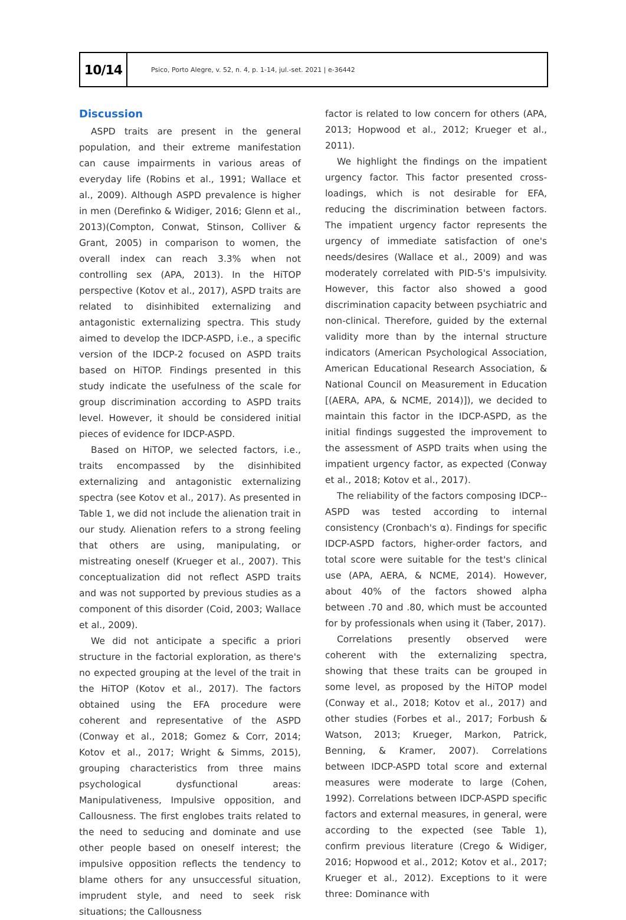10/14
Psico, Porto Alegre, v. 52, n. 4, p. 1-14, jul.-set. 2021 | e-36442
Discussion
ASPD traits are present in the general population, and their extreme manifestation can cause impairments in various areas of everyday life (Robins et al., 1991; Wallace et al., 2009). Although ASPD prevalence is higher in men (Derefinko & Widiger, 2016; Glenn et al., 2013)(Compton, Conwat, Stinson, Colliver & Grant, 2005) in comparison to women, the overall index can reach 3.3% when not controlling sex (APA, 2013). In the HiTOP perspective (Kotov et al., 2017), ASPD traits are related to disinhibited externalizing and antagonistic externalizing spectra. This study aimed to develop the IDCP-ASPD, i.e., a specific version of the IDCP-2 focused on ASPD traits based on HiTOP. Findings presented in this study indicate the usefulness of the scale for group discrimination according to ASPD traits level. However, it should be considered initial pieces of evidence for IDCP-ASPD.
Based on HiTOP, we selected factors, i.e., traits encompassed by the disinhibited externalizing and antagonistic externalizing spectra (see Kotov et al., 2017). As presented in Table 1, we did not include the alienation trait in our study. Alienation refers to a strong feeling that others are using, manipulating, or mistreating oneself (Krueger et al., 2007). This conceptualization did not reflect ASPD traits and was not supported by previous studies as a component of this disorder (Coid, 2003; Wallace et al., 2009).
We did not anticipate a specific a priori structure in the factorial exploration, as there's no expected grouping at the level of the trait in the HiTOP (Kotov et al., 2017). The factors obtained using the EFA procedure were coherent and representative of the ASPD (Conway et al., 2018; Gomez & Corr, 2014; Kotov et al., 2017; Wright & Simms, 2015), grouping characteristics from three mains psychological dysfunctional areas: Manipulativeness, Impulsive opposition, and Callousness. The first englobes traits related to the need to seducing and dominate and use other people based on oneself interest; the impulsive opposition reflects the tendency to blame others for any unsuccessful situation, imprudent style, and need to seek risk situations; the Callousness
factor is related to low concern for others (APA, 2013; Hopwood et al., 2012; Krueger et al., 2011).
We highlight the findings on the impatient urgency factor. This factor presented cross-loadings, which is not desirable for EFA, reducing the discrimination between factors. The impatient urgency factor represents the urgency of immediate satisfaction of one's needs/desires (Wallace et al., 2009) and was moderately correlated with PID-5's impulsivity. However, this factor also showed a good discrimination capacity between psychiatric and non-clinical. Therefore, guided by the external validity more than by the internal structure indicators (American Psychological Association, American Educational Research Association, & National Council on Measurement in Education [(AERA, APA, & NCME, 2014)]), we decided to maintain this factor in the IDCP-ASPD, as the initial findings suggested the improvement to the assessment of ASPD traits when using the impatient urgency factor, as expected (Conway et al., 2018; Kotov et al., 2017).
The reliability of the factors composing IDCP--ASPD was tested according to internal consistency (Cronbach's α). Findings for specific IDCP-ASPD factors, higher-order factors, and total score were suitable for the test's clinical use (APA, AERA, & NCME, 2014). However, about 40% of the factors showed alpha between .70 and .80, which must be accounted for by professionals when using it (Taber, 2017).
Correlations presently observed were coherent with the externalizing spectra, showing that these traits can be grouped in some level, as proposed by the HiTOP model (Conway et al., 2018; Kotov et al., 2017) and other studies (Forbes et al., 2017; Forbush & Watson, 2013; Krueger, Markon, Patrick, Benning, & Kramer, 2007). Correlations between IDCP-ASPD total score and external measures were moderate to large (Cohen, 1992). Correlations between IDCP-ASPD specific factors and external measures, in general, were according to the expected (see Table 1), confirm previous literature (Crego & Widiger, 2016; Hopwood et al., 2012; Kotov et al., 2017; Krueger et al., 2012). Exceptions to it were three: Dominance with